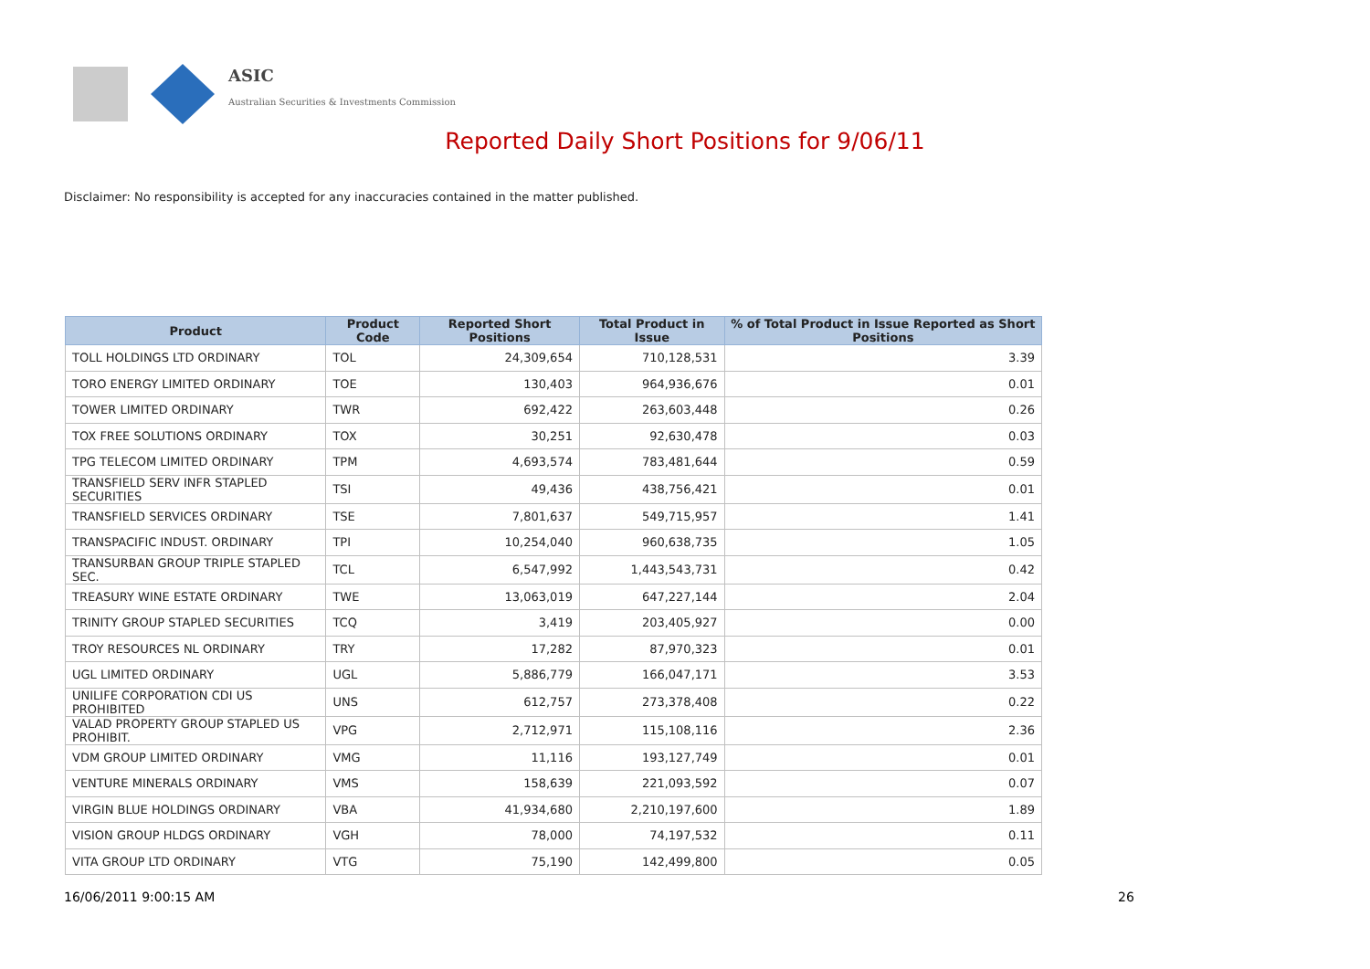ASIC
Australian Securities & Investments Commission
Reported Daily Short Positions for 9/06/11
Disclaimer: No responsibility is accepted for any inaccuracies contained in the matter published.
| Product | Product Code | Reported Short Positions | Total Product in Issue | % of Total Product in Issue Reported as Short Positions |
| --- | --- | --- | --- | --- |
| TOLL HOLDINGS LTD ORDINARY | TOL | 24,309,654 | 710,128,531 | 3.39 |
| TORO ENERGY LIMITED ORDINARY | TOE | 130,403 | 964,936,676 | 0.01 |
| TOWER LIMITED ORDINARY | TWR | 692,422 | 263,603,448 | 0.26 |
| TOX FREE SOLUTIONS ORDINARY | TOX | 30,251 | 92,630,478 | 0.03 |
| TPG TELECOM LIMITED ORDINARY | TPM | 4,693,574 | 783,481,644 | 0.59 |
| TRANSFIELD SERV INFR STAPLED SECURITIES | TSI | 49,436 | 438,756,421 | 0.01 |
| TRANSFIELD SERVICES ORDINARY | TSE | 7,801,637 | 549,715,957 | 1.41 |
| TRANSPACIFIC INDUST. ORDINARY | TPI | 10,254,040 | 960,638,735 | 1.05 |
| TRANSURBAN GROUP TRIPLE STAPLED SEC. | TCL | 6,547,992 | 1,443,543,731 | 0.42 |
| TREASURY WINE ESTATE ORDINARY | TWE | 13,063,019 | 647,227,144 | 2.04 |
| TRINITY GROUP STAPLED SECURITIES | TCQ | 3,419 | 203,405,927 | 0.00 |
| TROY RESOURCES NL ORDINARY | TRY | 17,282 | 87,970,323 | 0.01 |
| UGL LIMITED ORDINARY | UGL | 5,886,779 | 166,047,171 | 3.53 |
| UNILIFE CORPORATION CDI US PROHIBITED | UNS | 612,757 | 273,378,408 | 0.22 |
| VALAD PROPERTY GROUP STAPLED US PROHIBIT. | VPG | 2,712,971 | 115,108,116 | 2.36 |
| VDM GROUP LIMITED ORDINARY | VMG | 11,116 | 193,127,749 | 0.01 |
| VENTURE MINERALS ORDINARY | VMS | 158,639 | 221,093,592 | 0.07 |
| VIRGIN BLUE HOLDINGS ORDINARY | VBA | 41,934,680 | 2,210,197,600 | 1.89 |
| VISION GROUP HLDGS ORDINARY | VGH | 78,000 | 74,197,532 | 0.11 |
| VITA GROUP LTD ORDINARY | VTG | 75,190 | 142,499,800 | 0.05 |
16/06/2011 9:00:15 AM 26